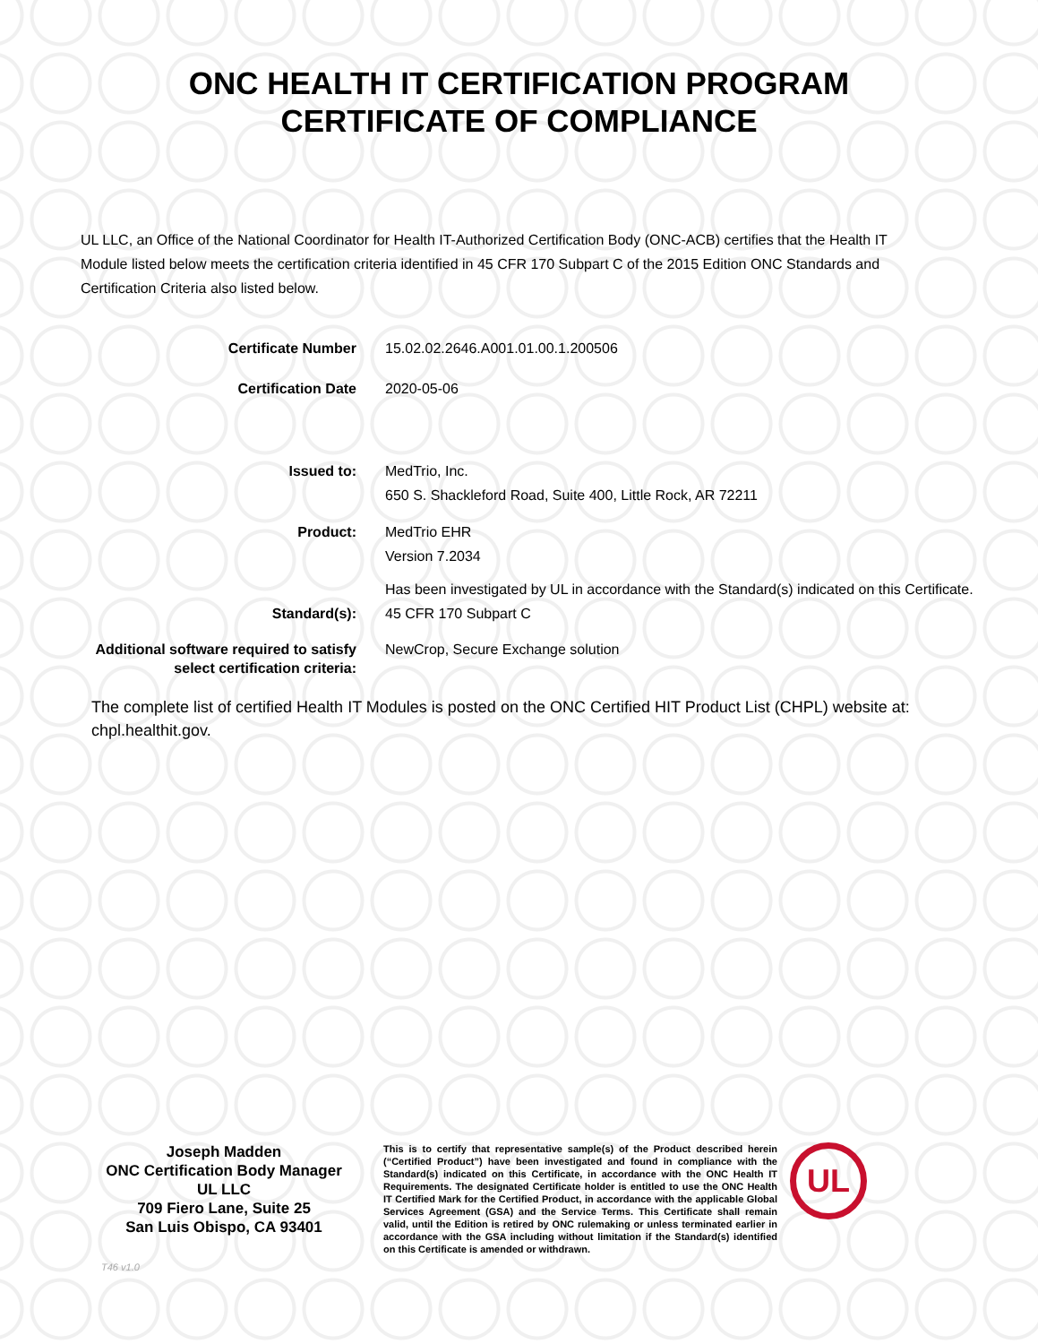ONC HEALTH IT CERTIFICATION PROGRAM
CERTIFICATE OF COMPLIANCE
UL LLC, an Office of the National Coordinator for Health IT-Authorized Certification Body (ONC-ACB) certifies that the Health IT Module listed below meets the certification criteria identified in 45 CFR 170 Subpart C of the 2015 Edition ONC Standards and Certification Criteria also listed below.
Certificate Number 15.02.02.2646.A001.01.00.1.200506
Certification Date 2020-05-06
Issued to: MedTrio, Inc.
650 S. Shackleford Road, Suite 400, Little Rock, AR 72211
Product: MedTrio EHR
Version 7.2034
Has been investigated by UL in accordance with the Standard(s) indicated on this Certificate.
Standard(s): 45 CFR 170 Subpart C
Additional software required to satisfy select certification criteria:
NewCrop, Secure Exchange solution
The complete list of certified Health IT Modules is posted on the ONC Certified HIT Product List (CHPL) website at: chpl.healthit.gov.
Joseph Madden
ONC Certification Body Manager
UL LLC
709 Fiero Lane, Suite 25
San Luis Obispo, CA 93401
This is to certify that representative sample(s) of the Product described herein (“Certified Product”) have been investigated and found in compliance with the Standard(s) indicated on this Certificate, in accordance with the ONC Health IT Requirements. The designated Certificate holder is entitled to use the ONC Health IT Certified Mark for the Certified Product, in accordance with the applicable Global Services Agreement (GSA) and the Service Terms. This Certificate shall remain valid, until the Edition is retired by ONC rulemaking or unless terminated earlier in accordance with the GSA including without limitation if the Standard(s) identified on this Certificate is amended or withdrawn.
UL
T46 v1.0